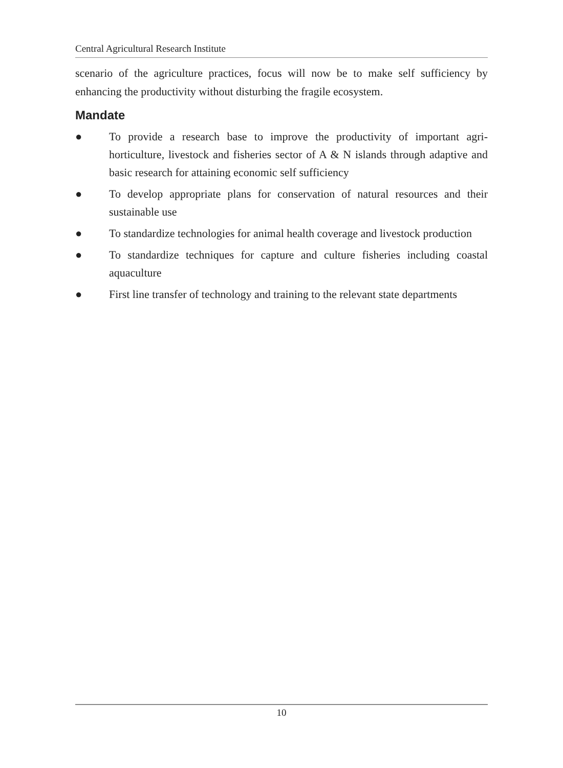Central Agricultural Research Institute
scenario of the agriculture practices, focus will now be to make self sufficiency by enhancing the productivity without disturbing the fragile ecosystem.
Mandate
● To provide a research base to improve the productivity of important agri-horticulture, livestock and fisheries sector of A & N islands through adaptive and basic research for attaining economic self sufficiency
● To develop appropriate plans for conservation of natural resources and their sustainable use
● To standardize technologies for animal health coverage and livestock production
● To standardize techniques for capture and culture fisheries including coastal aquaculture
● First line transfer of technology and training to the relevant state departments
10